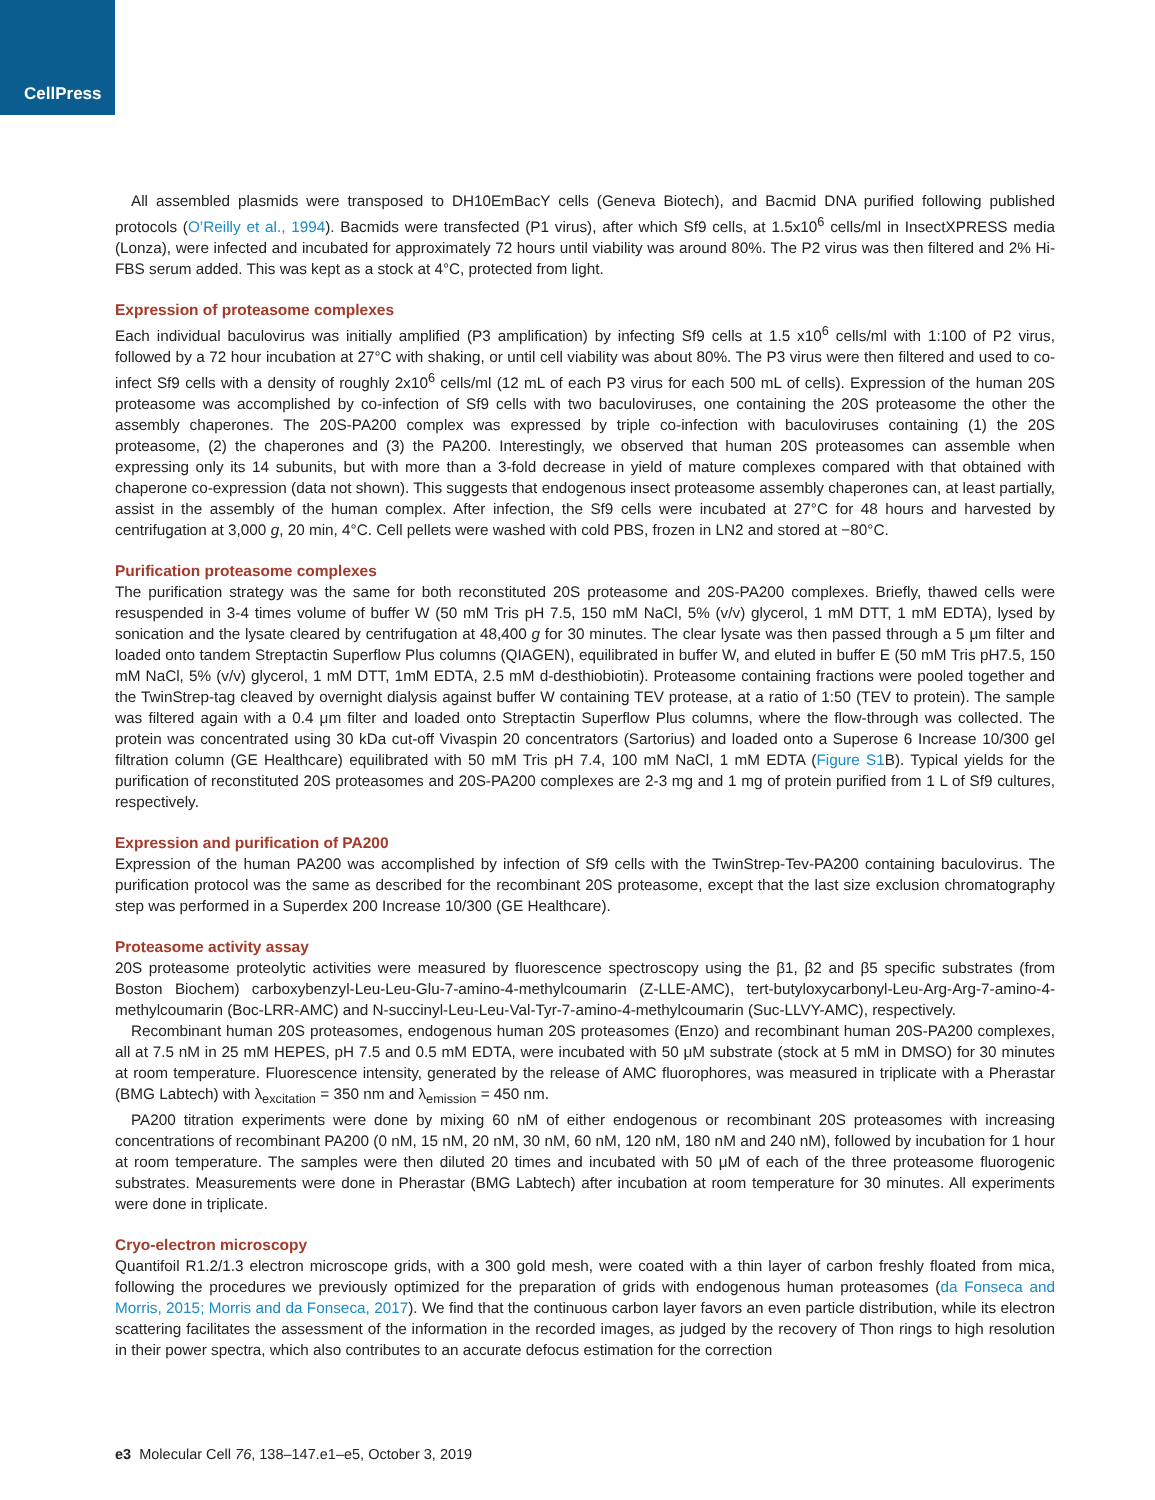CellPress
All assembled plasmids were transposed to DH10EmBacY cells (Geneva Biotech), and Bacmid DNA purified following published protocols (O’Reilly et al., 1994). Bacmids were transfected (P1 virus), after which Sf9 cells, at 1.5x10<sup>6</sup> cells/ml in InsectXPRESS media (Lonza), were infected and incubated for approximately 72 hours until viability was around 80%. The P2 virus was then filtered and 2% Hi-FBS serum added. This was kept as a stock at 4°C, protected from light.
Expression of proteasome complexes
Each individual baculovirus was initially amplified (P3 amplification) by infecting Sf9 cells at 1.5 x10<sup>6</sup> cells/ml with 1:100 of P2 virus, followed by a 72 hour incubation at 27°C with shaking, or until cell viability was about 80%. The P3 virus were then filtered and used to co-infect Sf9 cells with a density of roughly 2x10<sup>6</sup> cells/ml (12 mL of each P3 virus for each 500 mL of cells). Expression of the human 20S proteasome was accomplished by co-infection of Sf9 cells with two baculoviruses, one containing the 20S proteasome the other the assembly chaperones. The 20S-PA200 complex was expressed by triple co-infection with baculoviruses containing (1) the 20S proteasome, (2) the chaperones and (3) the PA200. Interestingly, we observed that human 20S proteasomes can assemble when expressing only its 14 subunits, but with more than a 3-fold decrease in yield of mature complexes compared with that obtained with chaperone co-expression (data not shown). This suggests that endogenous insect proteasome assembly chaperones can, at least partially, assist in the assembly of the human complex. After infection, the Sf9 cells were incubated at 27°C for 48 hours and harvested by centrifugation at 3,000 g, 20 min, 4°C. Cell pellets were washed with cold PBS, frozen in LN2 and stored at −80°C.
Purification proteasome complexes
The purification strategy was the same for both reconstituted 20S proteasome and 20S-PA200 complexes. Briefly, thawed cells were resuspended in 3-4 times volume of buffer W (50 mM Tris pH 7.5, 150 mM NaCl, 5% (v/v) glycerol, 1 mM DTT, 1 mM EDTA), lysed by sonication and the lysate cleared by centrifugation at 48,400 g for 30 minutes. The clear lysate was then passed through a 5 μm filter and loaded onto tandem Streptactin Superflow Plus columns (QIAGEN), equilibrated in buffer W, and eluted in buffer E (50 mM Tris pH7.5, 150 mM NaCl, 5% (v/v) glycerol, 1 mM DTT, 1mM EDTA, 2.5 mM d-desthiobiotin). Proteasome containing fractions were pooled together and the TwinStrep-tag cleaved by overnight dialysis against buffer W containing TEV protease, at a ratio of 1:50 (TEV to protein). The sample was filtered again with a 0.4 μm filter and loaded onto Streptactin Superflow Plus columns, where the flow-through was collected. The protein was concentrated using 30 kDa cut-off Vivaspin 20 concentrators (Sartorius) and loaded onto a Superose 6 Increase 10/300 gel filtration column (GE Healthcare) equilibrated with 50 mM Tris pH 7.4, 100 mM NaCl, 1 mM EDTA (Figure S1 B). Typical yields for the purification of reconstituted 20S proteasomes and 20S-PA200 complexes are 2-3 mg and 1 mg of protein purified from 1 L of Sf9 cultures, respectively.
Expression and purification of PA200
Expression of the human PA200 was accomplished by infection of Sf9 cells with the TwinStrep-Tev-PA200 containing baculovirus. The purification protocol was the same as described for the recombinant 20S proteasome, except that the last size exclusion chromatography step was performed in a Superdex 200 Increase 10/300 (GE Healthcare).
Proteasome activity assay
20S proteasome proteolytic activities were measured by fluorescence spectroscopy using the β1, β2 and β5 specific substrates (from Boston Biochem) carboxybenzyl-Leu-Leu-Glu-7-amino-4-methylcoumarin (Z-LLE-AMC), tert-butyloxycarbonyl-Leu-Arg-Arg-7-amino-4-methylcoumarin (Boc-LRR-AMC) and N-succinyl-Leu-Leu-Val-Tyr-7-amino-4-methylcoumarin (Suc-LLVY-AMC), respectively.
Recombinant human 20S proteasomes, endogenous human 20S proteasomes (Enzo) and recombinant human 20S-PA200 complexes, all at 7.5 nM in 25 mM HEPES, pH 7.5 and 0.5 mM EDTA, were incubated with 50 μM substrate (stock at 5 mM in DMSO) for 30 minutes at room temperature. Fluorescence intensity, generated by the release of AMC fluorophores, was measured in triplicate with a Pherastar (BMG Labtech) with λ<sub>excitation</sub> = 350 nm and λ<sub>emission</sub> = 450 nm.
PA200 titration experiments were done by mixing 60 nM of either endogenous or recombinant 20S proteasomes with increasing concentrations of recombinant PA200 (0 nM, 15 nM, 20 nM, 30 nM, 60 nM, 120 nM, 180 nM and 240 nM), followed by incubation for 1 hour at room temperature. The samples were then diluted 20 times and incubated with 50 μM of each of the three proteasome fluorogenic substrates. Measurements were done in Pherastar (BMG Labtech) after incubation at room temperature for 30 minutes. All experiments were done in triplicate.
Cryo-electron microscopy
Quantifoil R1.2/1.3 electron microscope grids, with a 300 gold mesh, were coated with a thin layer of carbon freshly floated from mica, following the procedures we previously optimized for the preparation of grids with endogenous human proteasomes (da Fonseca and Morris, 2015; Morris and da Fonseca, 2017). We find that the continuous carbon layer favors an even particle distribution, while its electron scattering facilitates the assessment of the information in the recorded images, as judged by the recovery of Thon rings to high resolution in their power spectra, which also contributes to an accurate defocus estimation for the correction
e3 Molecular Cell 76, 138–147.e1–e5, October 3, 2019